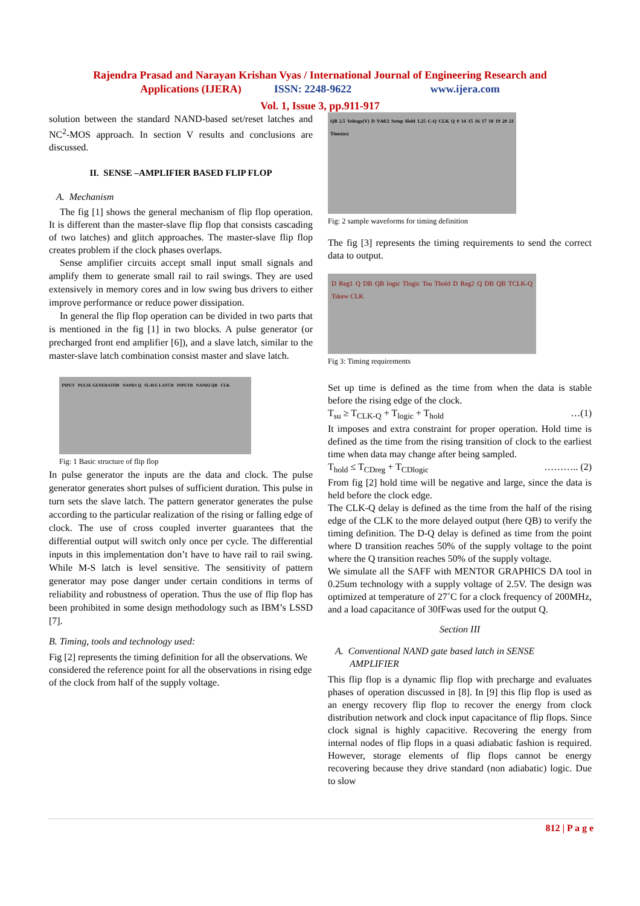Rajendra Prasad and Narayan Krishan Vyas / International Journal of Engineering Research and
Applications (IJERA) ISSN: 2248-9622 www.ijera.com
Vol. 1, Issue 3, pp.911-917
solution between the standard NAND-based set/reset latches and NC<sup>2</sup>-MOS approach. In section V results and conclusions are discussed.
II. SENSE –AMPLIFIER BASED FLIP FLOP
A. Mechanism
The fig [1] shows the general mechanism of flip flop operation. It is different than the master-slave flip flop that consists cascading of two latches) and glitch approaches. The master-slave flip flop creates problem if the clock phases overlaps.
Sense amplifier circuits accept small input small signals and amplify them to generate small rail to rail swings. They are used extensively in memory cores and in low swing bus drivers to either improve performance or reduce power dissipation.
In general the flip flop operation can be divided in two parts that is mentioned in the fig [1] in two blocks. A pulse generator (or precharged front end amplifier [6]), and a slave latch, similar to the master-slave latch combination consist master and slave latch.
INPUT PULSE GENERATOR NAND1 Q SLAVE LATCH INPUTB NAND2 QB CLK
Fig: 1 Basic structure of flip flop
In pulse generator the inputs are the data and clock. The pulse generator generates short pulses of sufficient duration. This pulse in turn sets the slave latch. The pattern generator generates the pulse according to the particular realization of the rising or falling edge of clock. The use of cross coupled inverter guarantees that the differential output will switch only once per cycle. The differential inputs in this implementation don’t have to have rail to rail swing. While M-S latch is level sensitive. The sensitivity of pattern generator may pose danger under certain conditions in terms of reliability and robustness of operation. Thus the use of flip flop has been prohibited in some design methodology such as IBM’s LSSD [7].
B. Timing, tools and technology used:
Fig [2] represents the timing definition for all the observations. We considered the reference point for all the observations in rising edge of the clock from half of the supply voltage.
QB 2.5 Voltage(V) D Vdd/2 Setup Hold 1.25 C-Q CLK Q 0 14 15 16 17 18 19 20 21 Time(ns)
Fig: 2 sample waveforms for timing definition
The fig [3] represents the timing requirements to send the correct data to output.
D Reg1 Q DB QB logic Tlogic Tsu Thold D Reg2 Q DB QB TCLK-Q Tskew CLK
Fig 3: Timing requirements
Set up time is defined as the time from when the data is stable before the rising edge of the clock.
T<sub>su</sub> ≥ T<sub>CLK-Q</sub> + T<sub>logic</sub> + T<sub>hold</sub> …(1)
It imposes and extra constraint for proper operation. Hold time is defined as the time from the rising transition of clock to the earliest time when data may change after being sampled.
T<sub>hold</sub> ≤ T<sub>CDreg</sub> + T<sub>CDlogic</sub> ……….. (2)
From fig [2] hold time will be negative and large, since the data is held before the clock edge.
The CLK-Q delay is defined as the time from the half of the rising edge of the CLK to the more delayed output (here QB) to verify the timing definition. The D-Q delay is defined as time from the point where D transition reaches 50% of the supply voltage to the point where the Q transition reaches 50% of the supply voltage.
We simulate all the SAFF with MENTOR GRAPHICS DA tool in 0.25um technology with a supply voltage of 2.5V. The design was optimized at temperature of 27˚C for a clock frequency of 200MHz, and a load capacitance of 30fFwas used for the output Q.
Section III
A. Conventional NAND gate based latch in SENSE
AMPLIFIER
This flip flop is a dynamic flip flop with precharge and evaluates phases of operation discussed in [8]. In [9] this flip flop is used as an energy recovery flip flop to recover the energy from clock distribution network and clock input capacitance of flip flops. Since clock signal is highly capacitive. Recovering the energy from internal nodes of flip flops in a quasi adiabatic fashion is required. However, storage elements of flip flops cannot be energy recovering because they drive standard (non adiabatic) logic. Due to slow
812 | P a g e